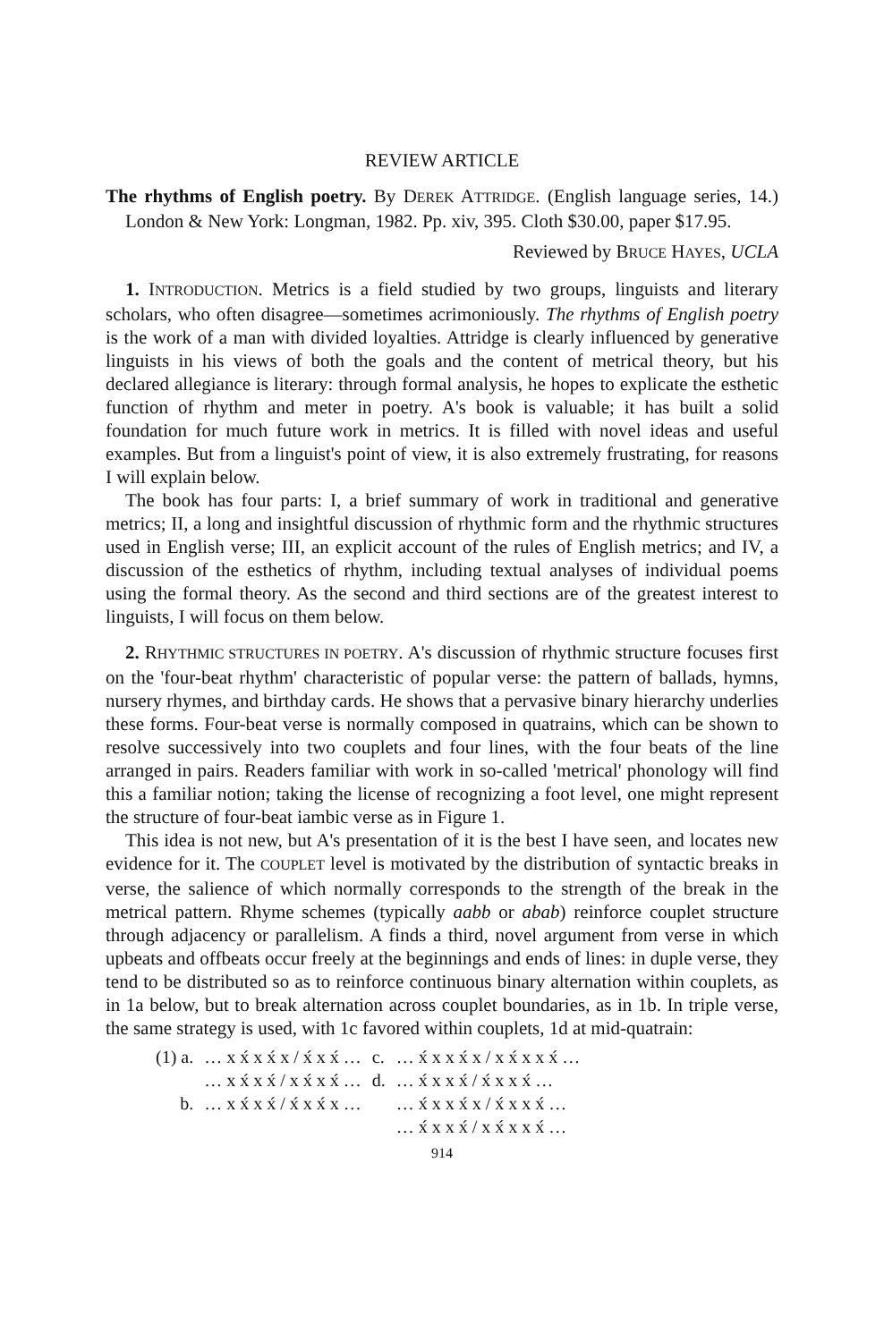REVIEW ARTICLE
The rhythms of English poetry. By DEREK ATTRIDGE. (English language series, 14.) London & New York: Longman, 1982. Pp. xiv, 395. Cloth $30.00, paper $17.95.
Reviewed by BRUCE HAYES, UCLA
1. INTRODUCTION. Metrics is a field studied by two groups, linguists and literary scholars, who often disagree—sometimes acrimoniously. The rhythms of English poetry is the work of a man with divided loyalties. Attridge is clearly influenced by generative linguists in his views of both the goals and the content of metrical theory, but his declared allegiance is literary: through formal analysis, he hopes to explicate the esthetic function of rhythm and meter in poetry. A's book is valuable; it has built a solid foundation for much future work in metrics. It is filled with novel ideas and useful examples. But from a linguist's point of view, it is also extremely frustrating, for reasons I will explain below.
The book has four parts: I, a brief summary of work in traditional and generative metrics; II, a long and insightful discussion of rhythmic form and the rhythmic structures used in English verse; III, an explicit account of the rules of English metrics; and IV, a discussion of the esthetics of rhythm, including textual analyses of individual poems using the formal theory. As the second and third sections are of the greatest interest to linguists, I will focus on them below.
2. RHYTHMIC STRUCTURES IN POETRY. A's discussion of rhythmic structure focuses first on the 'four-beat rhythm' characteristic of popular verse: the pattern of ballads, hymns, nursery rhymes, and birthday cards. He shows that a pervasive binary hierarchy underlies these forms. Four-beat verse is normally composed in quatrains, which can be shown to resolve successively into two couplets and four lines, with the four beats of the line arranged in pairs. Readers familiar with work in so-called 'metrical' phonology will find this a familiar notion; taking the license of recognizing a foot level, one might represent the structure of four-beat iambic verse as in Figure 1.
This idea is not new, but A's presentation of it is the best I have seen, and locates new evidence for it. The COUPLET level is motivated by the distribution of syntactic breaks in verse, the salience of which normally corresponds to the strength of the break in the metrical pattern. Rhyme schemes (typically aabb or abab) reinforce couplet structure through adjacency or parallelism. A finds a third, novel argument from verse in which upbeats and offbeats occur freely at the beginnings and ends of lines: in duple verse, they tend to be distributed so as to reinforce continuous binary alternation within couplets, as in 1a below, but to break alternation across couplet boundaries, as in 1b. In triple verse, the same strategy is used, with 1c favored within couplets, 1d at mid-quatrain:
| (1) a. | … x x́ x x́ x / x́ x x́ … | c. | … x́ x x x́ x / x x́ x x x́ … |
| | … x x́ x x́ / x x́ x x́ … | d. | … x́ x x x́ / x́ x x x́ … |
| b. | … x x́ x x́ / x́ x x́ x … | | … x́ x x x́ x / x́ x x x́ … |
| | | | … x́ x x x́ / x x́ x x x́ … |
914